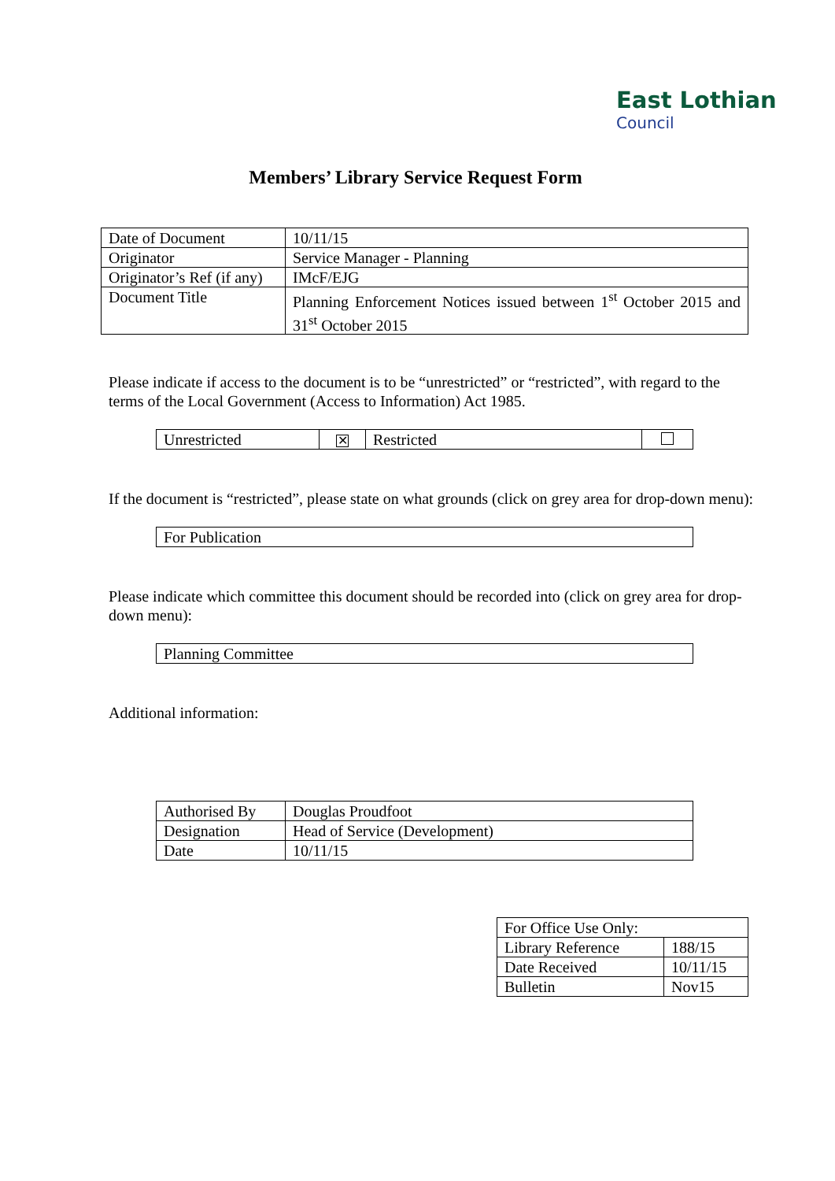East Lothian
Council
Members’ Library Service Request Form
| Date of Document | 10/11/15 |
| Originator | Service Manager - Planning |
| Originator’s Ref (if any) | IMcF/EJG |
| Document Title | Planning Enforcement Notices issued between 1<sup>st</sup> October 2015 and 31<sup>st</sup> October 2015 |
Please indicate if access to the document is to be “unrestricted” or “restricted”, with regard to the terms of the Local Government (Access to Information) Act 1985.
| Unrestricted | ✕ | Restricted | |
If the document is “restricted”, please state on what grounds (click on grey area for drop-down menu):
| For Publication |
Please indicate which committee this document should be recorded into (click on grey area for drop-down menu):
| Planning Committee |
Additional information:
| Authorised By | Douglas Proudfoot |
| Designation | Head of Service (Development) |
| Date | 10/11/15 |
| For Office Use Only: | |
| Library Reference | 188/15 |
| Date Received | 10/11/15 |
| Bulletin | Nov15 |